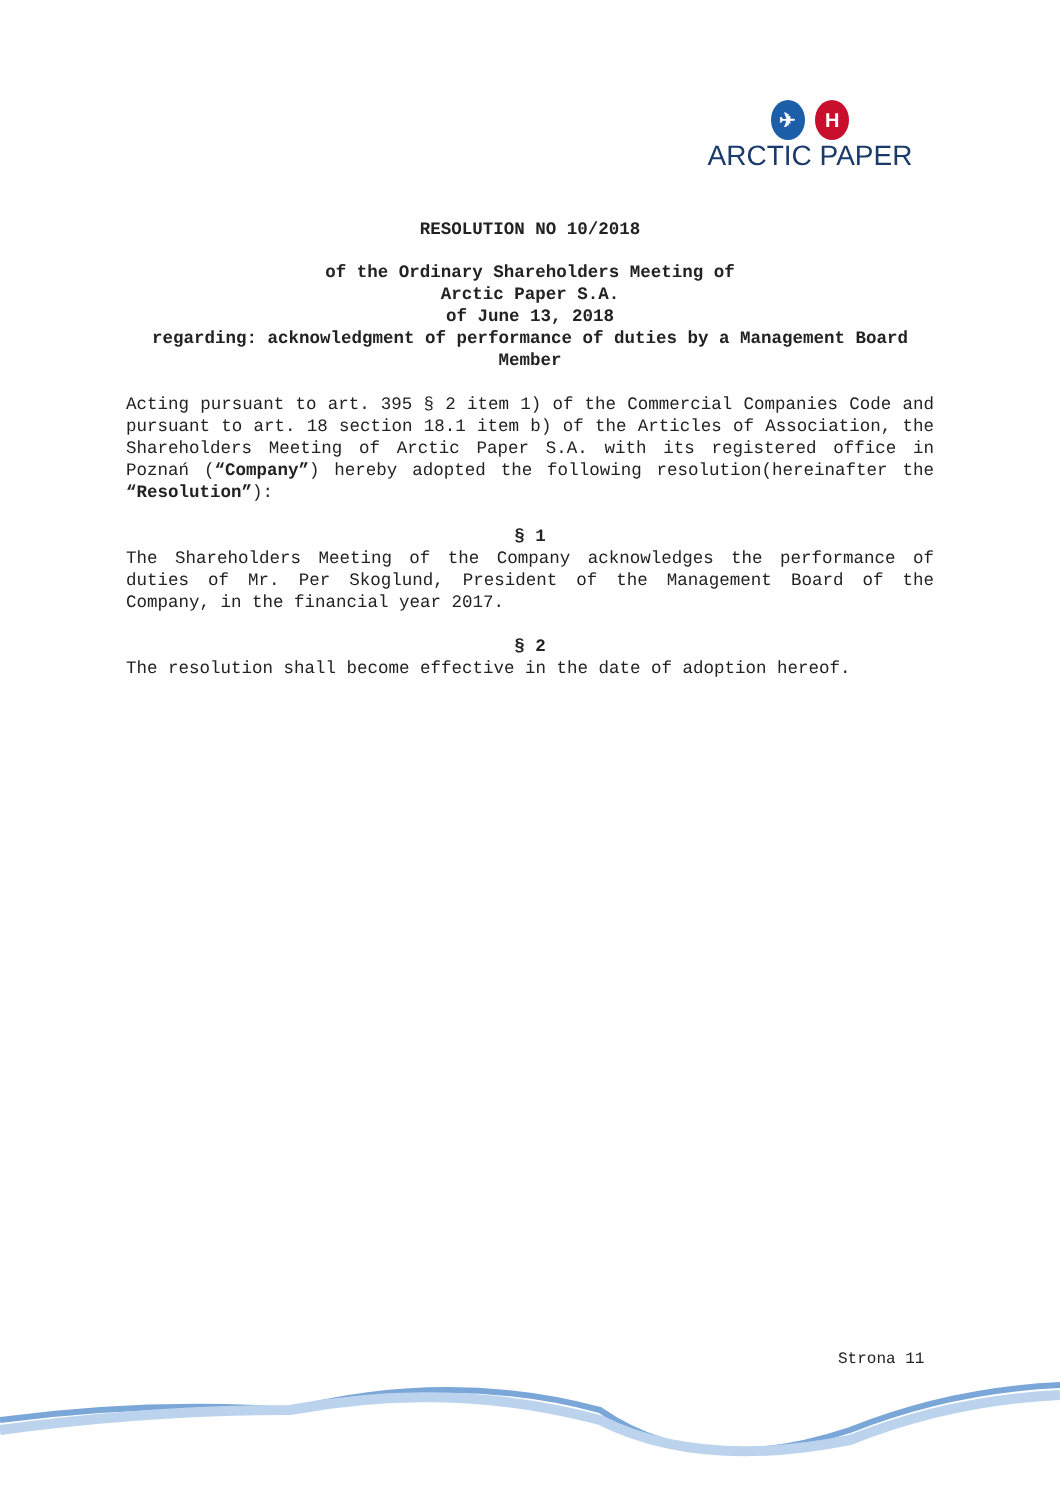✈ H
ARCTIC PAPER
RESOLUTION NO 10/2018
of the Ordinary Shareholders Meeting of
Arctic Paper S.A.
of June 13, 2018
regarding: acknowledgment of performance of duties by a Management Board Member
Acting pursuant to art. 395 § 2 item 1) of the Commercial Companies Code and pursuant to art. 18 section 18.1 item b) of the Articles of Association, the Shareholders Meeting of Arctic Paper S.A. with its registered office in Poznań (“Company”) hereby adopted the following resolution(hereinafter the “Resolution”):
§ 1
The Shareholders Meeting of the Company acknowledges the performance of duties of Mr. Per Skoglund, President of the Management Board of the Company, in the financial year 2017.
§ 2
The resolution shall become effective in the date of adoption hereof.
Strona 11